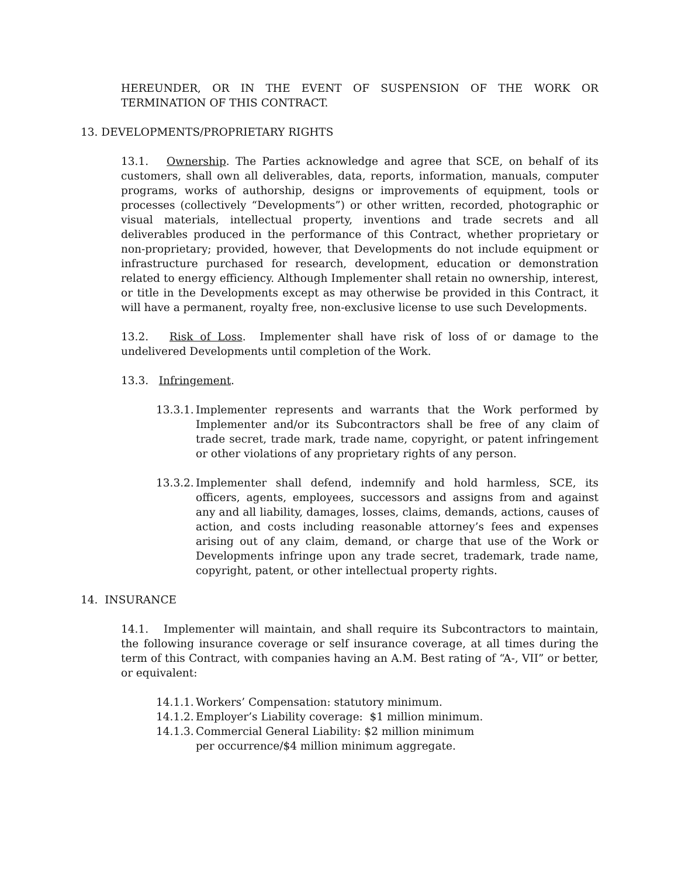HEREUNDER, OR IN THE EVENT OF SUSPENSION OF THE WORK OR TERMINATION OF THIS CONTRACT.
13. DEVELOPMENTS/PROPRIETARY RIGHTS
13.1. Ownership. The Parties acknowledge and agree that SCE, on behalf of its customers, shall own all deliverables, data, reports, information, manuals, computer programs, works of authorship, designs or improvements of equipment, tools or processes (collectively “Developments”) or other written, recorded, photographic or visual materials, intellectual property, inventions and trade secrets and all deliverables produced in the performance of this Contract, whether proprietary or non-proprietary; provided, however, that Developments do not include equipment or infrastructure purchased for research, development, education or demonstration related to energy efficiency. Although Implementer shall retain no ownership, interest, or title in the Developments except as may otherwise be provided in this Contract, it will have a permanent, royalty free, non-exclusive license to use such Developments.
13.2. Risk of Loss. Implementer shall have risk of loss of or damage to the undelivered Developments until completion of the Work.
13.3. Infringement.
13.3.1. Implementer represents and warrants that the Work performed by Implementer and/or its Subcontractors shall be free of any claim of trade secret, trade mark, trade name, copyright, or patent infringement or other violations of any proprietary rights of any person.
13.3.2. Implementer shall defend, indemnify and hold harmless, SCE, its officers, agents, employees, successors and assigns from and against any and all liability, damages, losses, claims, demands, actions, causes of action, and costs including reasonable attorney’s fees and expenses arising out of any claim, demand, or charge that use of the Work or Developments infringe upon any trade secret, trademark, trade name, copyright, patent, or other intellectual property rights.
14. INSURANCE
14.1. Implementer will maintain, and shall require its Subcontractors to maintain, the following insurance coverage or self insurance coverage, at all times during the term of this Contract, with companies having an A.M. Best rating of “A-, VII” or better, or equivalent:
14.1.1. Workers’ Compensation: statutory minimum.
14.1.2. Employer’s Liability coverage: $1 million minimum.
14.1.3. Commercial General Liability: $2 million minimum
per occurrence/$4 million minimum aggregate.